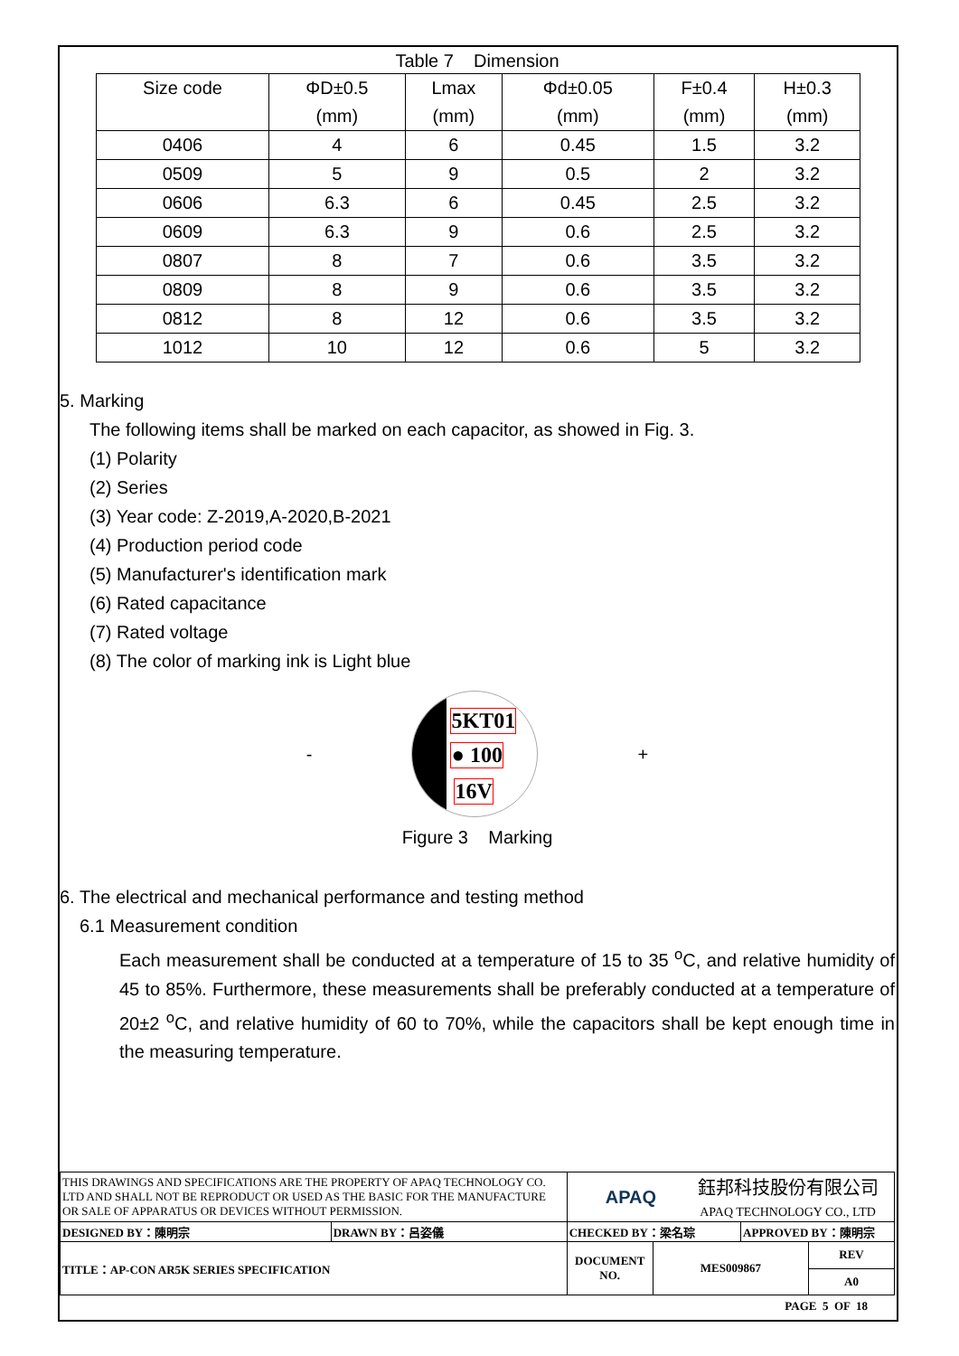Table 7 Dimension
| Size code | ΦD±0.5 (mm) | Lmax (mm) | Φd±0.05 (mm) | F±0.4 (mm) | H±0.3 (mm) |
| --- | --- | --- | --- | --- | --- |
| 0406 | 4 | 6 | 0.45 | 1.5 | 3.2 |
| 0509 | 5 | 9 | 0.5 | 2 | 3.2 |
| 0606 | 6.3 | 6 | 0.45 | 2.5 | 3.2 |
| 0609 | 6.3 | 9 | 0.6 | 2.5 | 3.2 |
| 0807 | 8 | 7 | 0.6 | 3.5 | 3.2 |
| 0809 | 8 | 9 | 0.6 | 3.5 | 3.2 |
| 0812 | 8 | 12 | 0.6 | 3.5 | 3.2 |
| 1012 | 10 | 12 | 0.6 | 5 | 3.2 |
5. Marking
The following items shall be marked on each capacitor, as showed in Fig. 3.
(1) Polarity
(2) Series
(3) Year code: Z-2019,A-2020,B-2021
(4) Production period code
(5) Manufacturer's identification mark
(6) Rated capacitance
(7) Rated voltage
(8) The color of marking ink is Light blue
-
5KT01
● 100
16V
+
Figure 3 Marking
6. The electrical and mechanical performance and testing method
6.1 Measurement condition
Each measurement shall be conducted at a temperature of 15 to 35 <sup>o</sup>C, and relative humidity of 45 to 85%. Furthermore, these measurements shall be preferably conducted at a temperature of 20±2 <sup>o</sup>C, and relative humidity of 60 to 70%, while the capacitors shall be kept enough time in the measuring temperature.
| THIS DRAWINGS AND SPECIFICATIONS ARE THE PROPERTY OF APAQ TECHNOLOGY CO. LTD AND SHALL NOT BE REPRODUCT OR USED AS THE BASIC FOR THE MANUFACTURE OR SALE OF APPARATUS OR DEVICES WITHOUT PERMISSION. | | APAQ 鈺邦科技股份有限公司 APAQ TECHNOLOGY CO., LTD | | | |
| DESIGNED BY：陳明宗 | DRAWN BY：呂姿儀 | CHECKED BY：梁名琮 | | APPROVED BY：陳明宗 | |
| TITLE：AP-CON AR5K SERIES SPECIFICATION | | DOCUMENT NO. | MES009867 | | REV |
| | | | | | A0 |
PAGE 5 OF 18